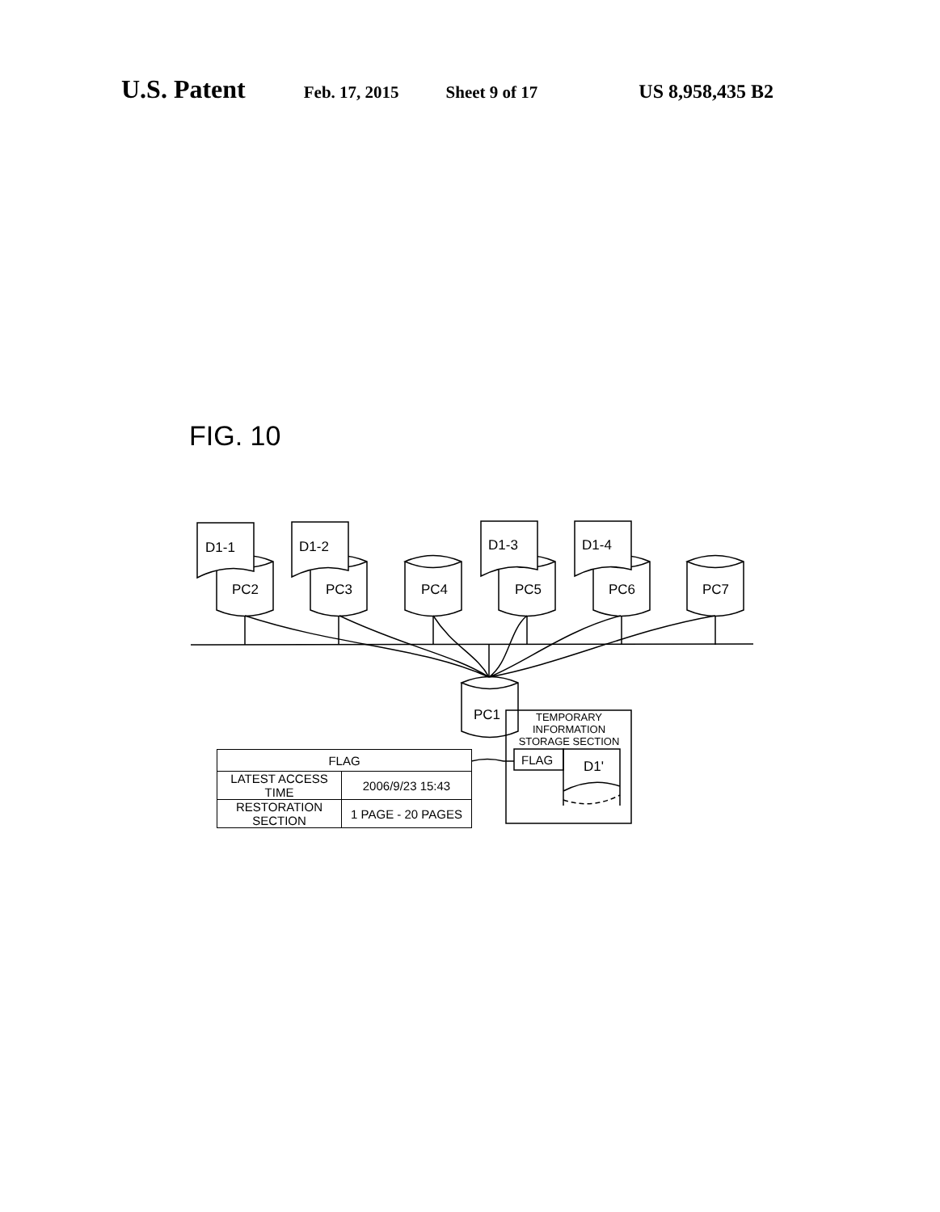U.S. Patent Feb. 17, 2015 Sheet 9 of 17 US 8,958,435 B2
FIG. 10
D1-1 D1-2 D1-3 D1-4
PC2 PC3 PC4 PC5 PC6 PC7
PC1
TEMPORARY INFORMATION STORAGE SECTION
FLAG D1'
| FLAG | |
| LATEST ACCESS TIME | 2006/9/23 15:43 |
| RESTORATION SECTION | 1 PAGE - 20 PAGES |